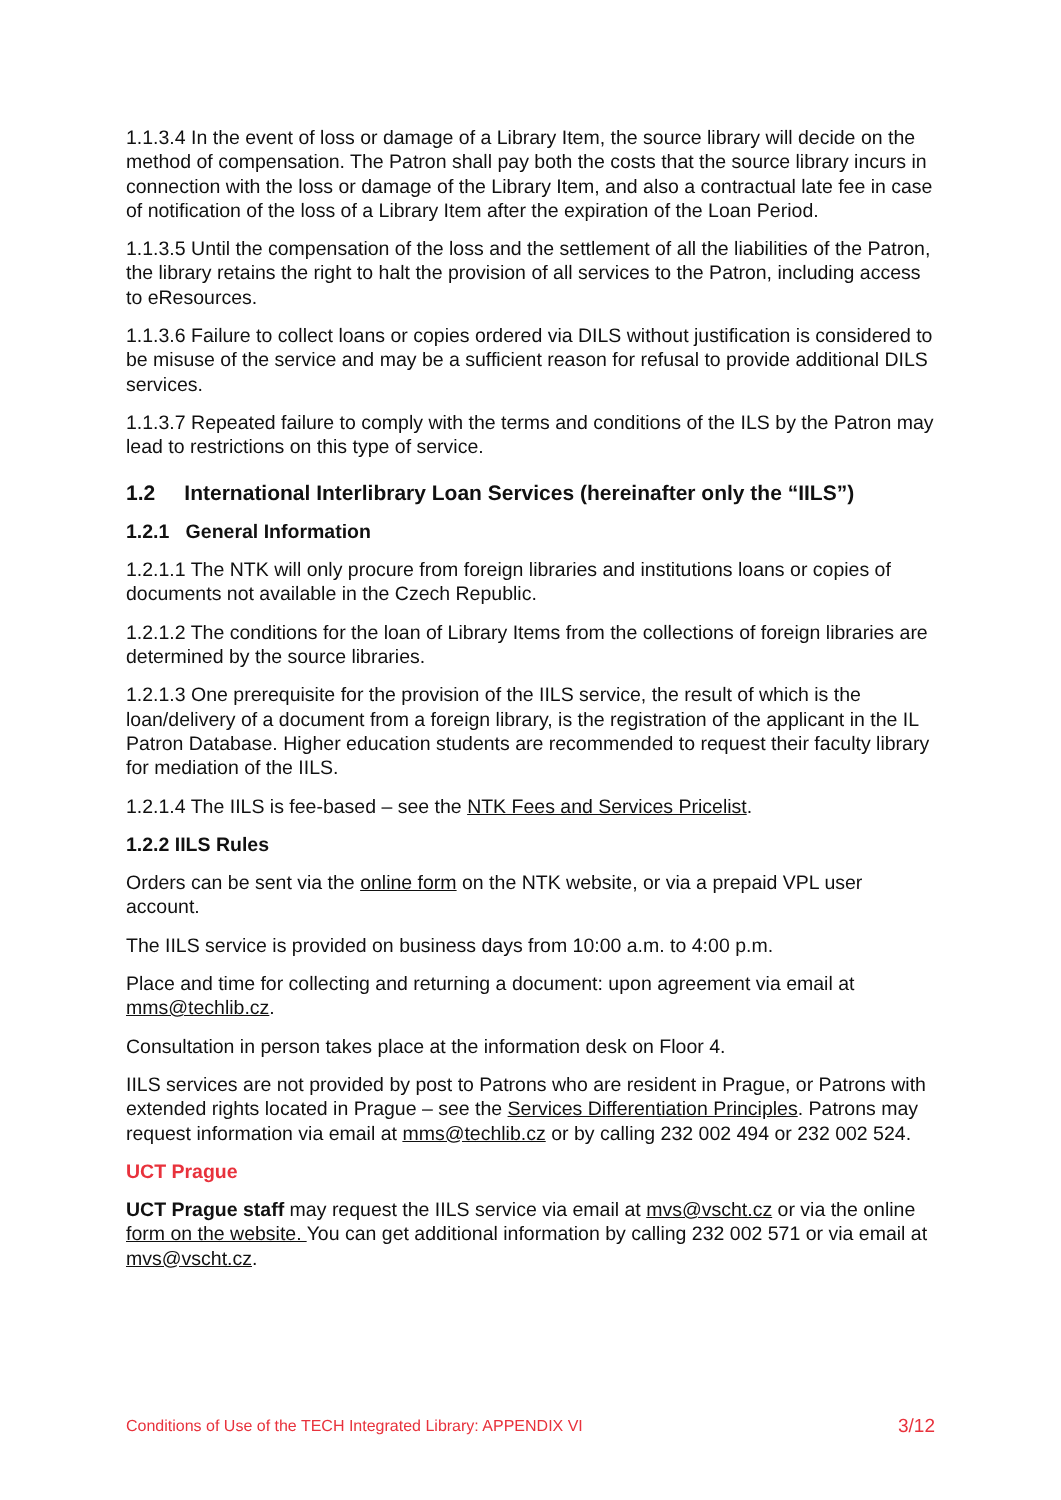1.1.3.4 In the event of loss or damage of a Library Item, the source library will decide on the method of compensation. The Patron shall pay both the costs that the source library incurs in connection with the loss or damage of the Library Item, and also a contractual late fee in case of notification of the loss of a Library Item after the expiration of the Loan Period.
1.1.3.5 Until the compensation of the loss and the settlement of all the liabilities of the Patron, the library retains the right to halt the provision of all services to the Patron, including access to eResources.
1.1.3.6 Failure to collect loans or copies ordered via DILS without justification is considered to be misuse of the service and may be a sufficient reason for refusal to provide additional DILS services.
1.1.3.7 Repeated failure to comply with the terms and conditions of the ILS by the Patron may lead to restrictions on this type of service.
1.2 International Interlibrary Loan Services (hereinafter only the “IILS”)
1.2.1 General Information
1.2.1.1 The NTK will only procure from foreign libraries and institutions loans or copies of documents not available in the Czech Republic.
1.2.1.2 The conditions for the loan of Library Items from the collections of foreign libraries are determined by the source libraries.
1.2.1.3 One prerequisite for the provision of the IILS service, the result of which is the loan/delivery of a document from a foreign library, is the registration of the applicant in the IL Patron Database. Higher education students are recommended to request their faculty library for mediation of the IILS.
1.2.1.4 The IILS is fee-based – see the NTK Fees and Services Pricelist.
1.2.2 IILS Rules
Orders can be sent via the online form on the NTK website, or via a prepaid VPL user account.
The IILS service is provided on business days from 10:00 a.m. to 4:00 p.m.
Place and time for collecting and returning a document: upon agreement via email at mms@techlib.cz.
Consultation in person takes place at the information desk on Floor 4.
IILS services are not provided by post to Patrons who are resident in Prague, or Patrons with extended rights located in Prague – see the Services Differentiation Principles. Patrons may request information via email at mms@techlib.cz or by calling 232 002 494 or 232 002 524.
UCT Prague
UCT Prague staff may request the IILS service via email at mvs@vscht.cz or via the online form on the website. You can get additional information by calling 232 002 571 or via email at mvs@vscht.cz.
Conditions of Use of the TECH Integrated Library: APPENDIX VI 3/12